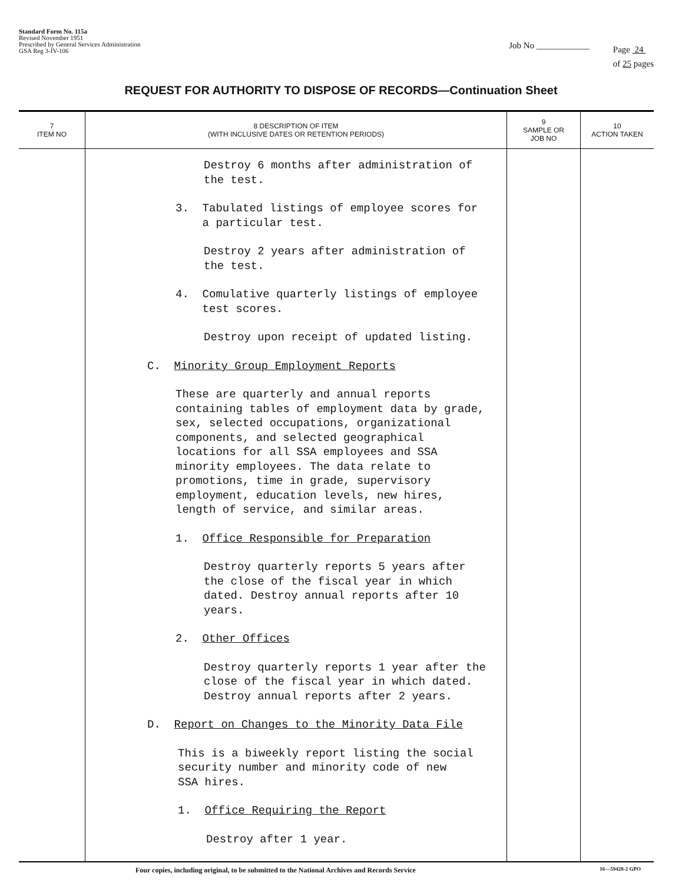Standard Form No. 115a
Revised November 1951
Prescribed by General Services Administration
GSA Reg 3-IV-106
Job No ____________
Page 24
of 25 pages
REQUEST FOR AUTHORITY TO DISPOSE OF RECORDS—Continuation Sheet
| 7 ITEM NO | 8 DESCRIPTION OF ITEM (WITH INCLUSIVE DATES OR RETENTION PERIODS) | 9 SAMPLE OR JOB NO | 10 ACTION TAKEN |
| --- | --- | --- | --- |
| | Destroy 6 months after administration of the test. 3. Tabulated listings of employee scores for a particular test. Destroy 2 years after administration of the test. 4. Comulative quarterly listings of employee test scores. Destroy upon receipt of updated listing. C. Minority Group Employment Reports These are quarterly and annual reports containing tables of employment data by grade, sex, selected occupations, organizational components, and selected geographical locations for all SSA employees and SSA minority employees. The data relate to promotions, time in grade, supervisory employment, education levels, new hires, length of service, and similar areas. 1. Office Responsible for Preparation Destroy quarterly reports 5 years after the close of the fiscal year in which dated. Destroy annual reports after 10 years. 2. Other Offices Destroy quarterly reports 1 year after the close of the fiscal year in which dated. Destroy annual reports after 2 years. D. Report on Changes to the Minority Data File This is a biweekly report listing the social security number and minority code of new SSA hires. 1. Office Requiring the Report Destroy after 1 year. | | |
Four copies, including original, to be submitted to the National Archives and Records Service 16—59428-2 GPO